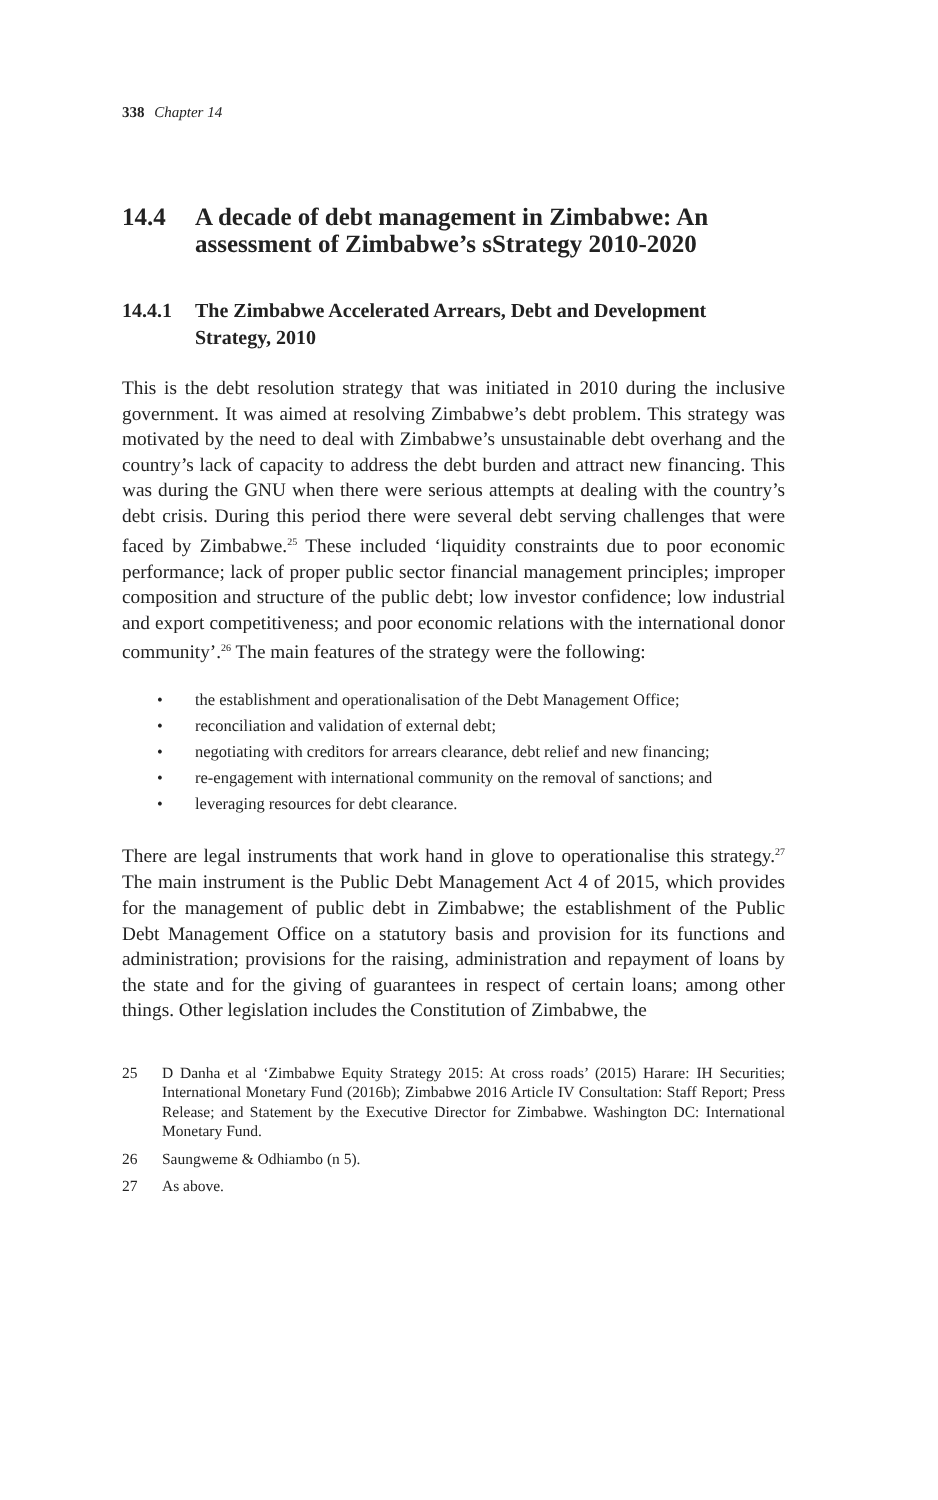338 Chapter 14
14.4 A decade of debt management in Zimbabwe: An assessment of Zimbabwe’s sStrategy 2010-2020
14.4.1 The Zimbabwe Accelerated Arrears, Debt and Development Strategy, 2010
This is the debt resolution strategy that was initiated in 2010 during the inclusive government. It was aimed at resolving Zimbabwe’s debt problem. This strategy was motivated by the need to deal with Zimbabwe’s unsustainable debt overhang and the country’s lack of capacity to address the debt burden and attract new financing. This was during the GNU when there were serious attempts at dealing with the country’s debt crisis. During this period there were several debt serving challenges that were faced by Zimbabwe.<sup>25</sup> These included ‘liquidity constraints due to poor economic performance; lack of proper public sector financial management principles; improper composition and structure of the public debt; low investor confidence; low industrial and export competitiveness; and poor economic relations with the international donor community’.<sup>26</sup> The main features of the strategy were the following:
• the establishment and operationalisation of the Debt Management Office;
• reconciliation and validation of external debt;
• negotiating with creditors for arrears clearance, debt relief and new financing;
• re-engagement with international community on the removal of sanctions; and
• leveraging resources for debt clearance.
There are legal instruments that work hand in glove to operationalise this strategy.<sup>27</sup> The main instrument is the Public Debt Management Act 4 of 2015, which provides for the management of public debt in Zimbabwe; the establishment of the Public Debt Management Office on a statutory basis and provision for its functions and administration; provisions for the raising, administration and repayment of loans by the state and for the giving of guarantees in respect of certain loans; among other things. Other legislation includes the Constitution of Zimbabwe, the
25 D Danha et al ‘Zimbabwe Equity Strategy 2015: At cross roads’ (2015) Harare: IH Securities; International Monetary Fund (2016b); Zimbabwe 2016 Article IV Consultation: Staff Report; Press Release; and Statement by the Executive Director for Zimbabwe. Washington DC: International Monetary Fund.
26 Saungweme & Odhiambo (n 5).
27 As above.